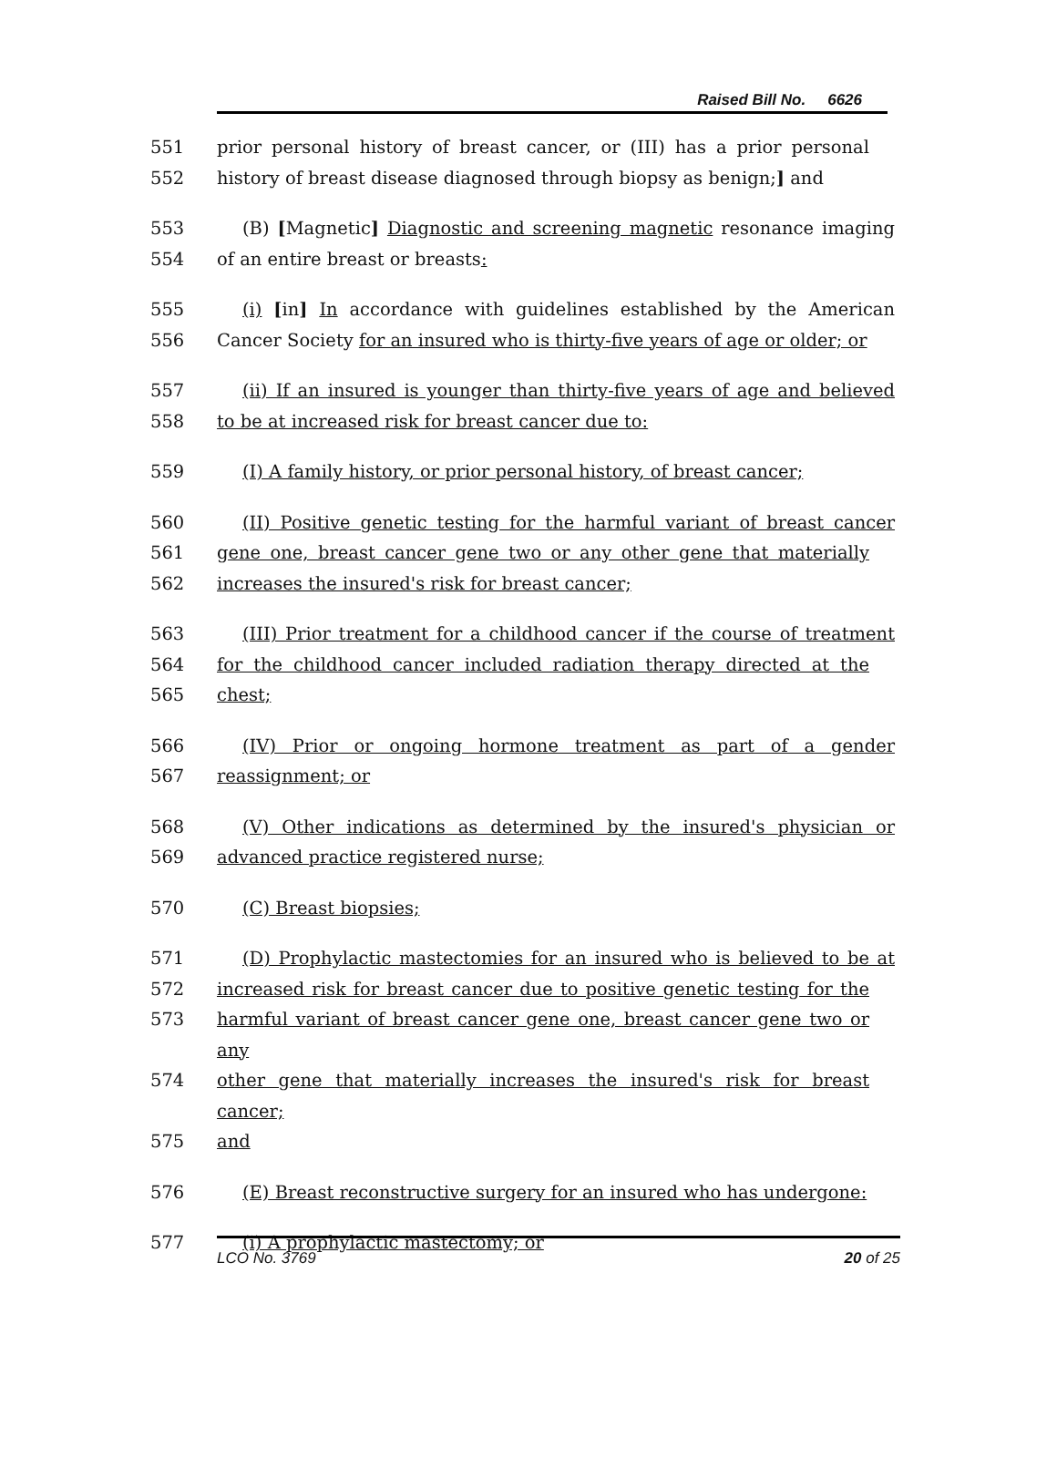Raised Bill No. 6626
551 prior personal history of breast cancer, or (III) has a prior personal
552 history of breast disease diagnosed through biopsy as benign;] and
553 (B) [Magnetic] Diagnostic and screening magnetic resonance imaging
554 of an entire breast or breasts:
555 (i) [in] In accordance with guidelines established by the American
556 Cancer Society for an insured who is thirty-five years of age or older; or
557 (ii) If an insured is younger than thirty-five years of age and believed
558 to be at increased risk for breast cancer due to:
559 (I) A family history, or prior personal history, of breast cancer;
560 (II) Positive genetic testing for the harmful variant of breast cancer
561 gene one, breast cancer gene two or any other gene that materially
562 increases the insured's risk for breast cancer;
563 (III) Prior treatment for a childhood cancer if the course of treatment
564 for the childhood cancer included radiation therapy directed at the
565 chest;
566 (IV) Prior or ongoing hormone treatment as part of a gender
567 reassignment; or
568 (V) Other indications as determined by the insured's physician or
569 advanced practice registered nurse;
570 (C) Breast biopsies;
571 (D) Prophylactic mastectomies for an insured who is believed to be at
572 increased risk for breast cancer due to positive genetic testing for the
573 harmful variant of breast cancer gene one, breast cancer gene two or any
574 other gene that materially increases the insured's risk for breast cancer;
575 and
576 (E) Breast reconstructive surgery for an insured who has undergone:
577 (i) A prophylactic mastectomy; or
LCO No. 3769 20 of 25